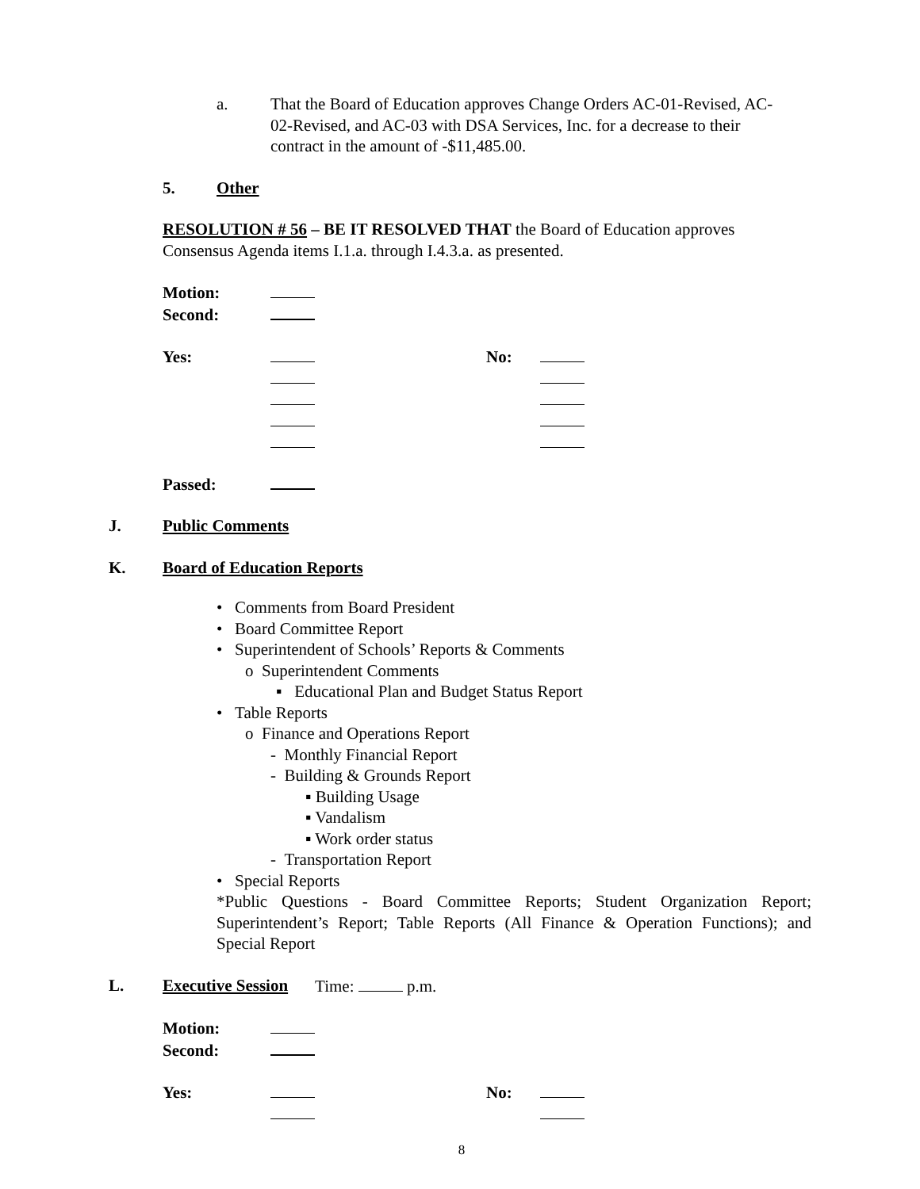a. That the Board of Education approves Change Orders AC-01-Revised, AC-02-Revised, and AC-03 with DSA Services, Inc. for a decrease to their contract in the amount of -$11,485.00.
5. Other
RESOLUTION # 56 – BE IT RESOLVED THAT the Board of Education approves Consensus Agenda items I.1.a. through I.4.3.a. as presented.
| Motion: | | | |
| Second: | | | |
| Yes: | | No: | |
| Passed: | | | |
J. Public Comments
K. Board of Education Reports
• Comments from Board President
• Board Committee Report
• Superintendent of Schools’ Reports & Comments
o Superintendent Comments
▪ Educational Plan and Budget Status Report
• Table Reports
o Finance and Operations Report
- Monthly Financial Report
- Building & Grounds Report
▪ Building Usage
▪ Vandalism
▪ Work order status
- Transportation Report
• Special Reports
*Public Questions - Board Committee Reports; Student Organization Report; Superintendent’s Report; Table Reports (All Finance & Operation Functions); and Special Report
L. Executive Session Time: p.m.
| Motion: | | | |
| Second: | | | |
| Yes: | | No: | |
8